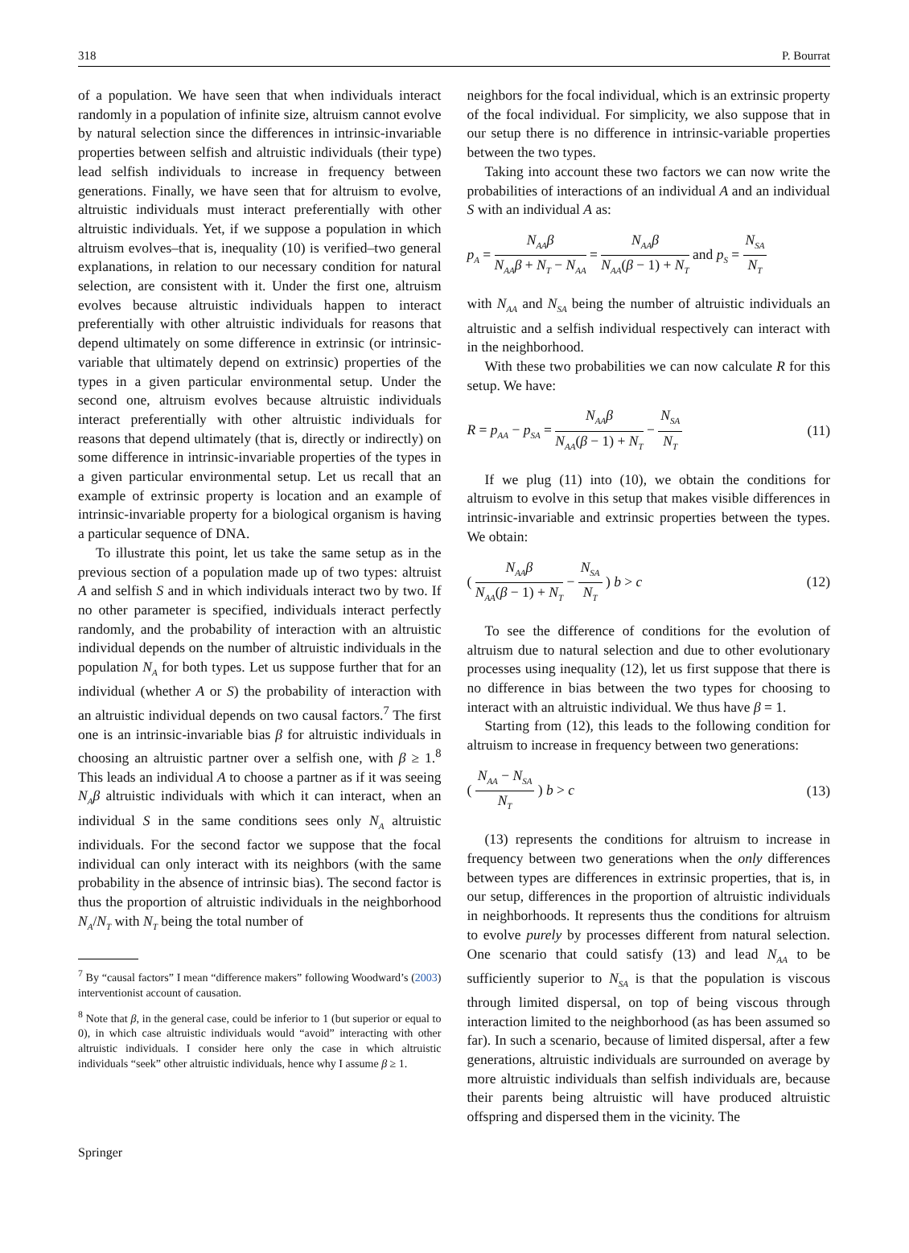318 P. Bourrat
of a population. We have seen that when individuals interact randomly in a population of infinite size, altruism cannot evolve by natural selection since the differences in intrinsic-invariable properties between selfish and altruistic individuals (their type) lead selfish individuals to increase in frequency between generations. Finally, we have seen that for altruism to evolve, altruistic individuals must interact preferentially with other altruistic individuals. Yet, if we suppose a population in which altruism evolves–that is, inequality (10) is verified–two general explanations, in relation to our necessary condition for natural selection, are consistent with it. Under the first one, altruism evolves because altruistic individuals happen to interact preferentially with other altruistic individuals for reasons that depend ultimately on some difference in extrinsic (or intrinsic-variable that ultimately depend on extrinsic) properties of the types in a given particular environmental setup. Under the second one, altruism evolves because altruistic individuals interact preferentially with other altruistic individuals for reasons that depend ultimately (that is, directly or indirectly) on some difference in intrinsic-invariable properties of the types in a given particular environmental setup. Let us recall that an example of extrinsic property is location and an example of intrinsic-invariable property for a biological organism is having a particular sequence of DNA.
To illustrate this point, let us take the same setup as in the previous section of a population made up of two types: altruist A and selfish S and in which individuals interact two by two. If no other parameter is specified, individuals interact perfectly randomly, and the probability of interaction with an altruistic individual depends on the number of altruistic individuals in the population N<sub>A</sub> for both types. Let us suppose further that for an individual (whether A or S) the probability of interaction with an altruistic individual depends on two causal factors.<sup>7</sup> The first one is an intrinsic-invariable bias β for altruistic individuals in choosing an altruistic partner over a selfish one, with β ≥ 1.<sup>8</sup> This leads an individual A to choose a partner as if it was seeing N<sub>A</sub>β altruistic individuals with which it can interact, when an individual S in the same conditions sees only N<sub>A</sub> altruistic individuals. For the second factor we suppose that the focal individual can only interact with its neighbors (with the same probability in the absence of intrinsic bias). The second factor is thus the proportion of altruistic individuals in the neighborhood N<sub>A</sub>/N<sub>T</sub> with N<sub>T</sub> being the total number of
<sup>7</sup> By “causal factors” I mean “difference makers” following Woodward’s (2003) interventionist account of causation.
<sup>8</sup> Note that β, in the general case, could be inferior to 1 (but superior or equal to 0), in which case altruistic individuals would “avoid” interacting with other altruistic individuals. I consider here only the case in which altruistic individuals “seek” other altruistic individuals, hence why I assume β ≥ 1.
neighbors for the focal individual, which is an extrinsic property of the focal individual. For simplicity, we also suppose that in our setup there is no difference in intrinsic-variable properties between the two types.
Taking into account these two factors we can now write the probabilities of interactions of an individual A and an individual S with an individual A as:
p<sub>A</sub> = N<sub>AA</sub>β N<sub>AA</sub>β + N<sub>T</sub> − N<sub>AA</sub> = N<sub>AA</sub>β N<sub>AA</sub>(β − 1) + N<sub>T</sub> and p<sub>S</sub> = N<sub>SA</sub> N<sub>T</sub>
with N<sub>AA</sub> and N<sub>SA</sub> being the number of altruistic individuals an altruistic and a selfish individual respectively can interact with in the neighborhood.
With these two probabilities we can now calculate R for this setup. We have:
R = p<sub>AA</sub> − p<sub>SA</sub> = N<sub>AA</sub>β N<sub>AA</sub>(β − 1) + N<sub>T</sub> − N<sub>SA</sub> N<sub>T</sub> (11)
If we plug (11) into (10), we obtain the conditions for altruism to evolve in this setup that makes visible differences in intrinsic-invariable and extrinsic properties between the types. We obtain:
( N<sub>AA</sub>β N<sub>AA</sub>(β − 1) + N<sub>T</sub> − N<sub>SA</sub> N<sub>T</sub> ) b > c (12)
To see the difference of conditions for the evolution of altruism due to natural selection and due to other evolutionary processes using inequality (12), let us first suppose that there is no difference in bias between the two types for choosing to interact with an altruistic individual. We thus have β = 1.
Starting from (12), this leads to the following condition for altruism to increase in frequency between two generations:
( N<sub>AA</sub> − N<sub>SA</sub> N<sub>T</sub> ) b > c (13)
(13) represents the conditions for altruism to increase in frequency between two generations when the only differences between types are differences in extrinsic properties, that is, in our setup, differences in the proportion of altruistic individuals in neighborhoods. It represents thus the conditions for altruism to evolve purely by processes different from natural selection. One scenario that could satisfy (13) and lead N<sub>AA</sub> to be sufficiently superior to N<sub>SA</sub> is that the population is viscous through limited dispersal, on top of being viscous through interaction limited to the neighborhood (as has been assumed so far). In such a scenario, because of limited dispersal, after a few generations, altruistic individuals are surrounded on average by more altruistic individuals than selfish individuals are, because their parents being altruistic will have produced altruistic offspring and dispersed them in the vicinity. The
Springer